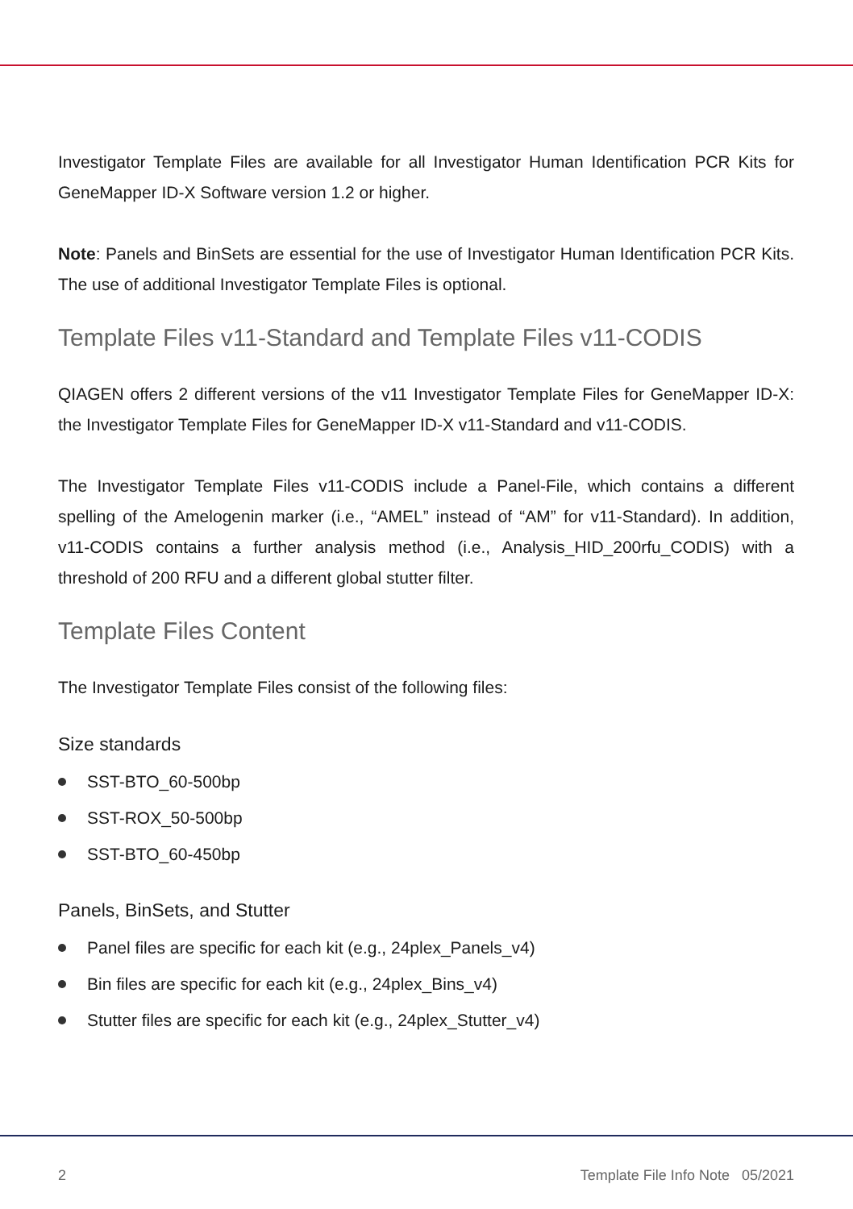Investigator Template Files are available for all Investigator Human Identification PCR Kits for GeneMapper ID-X Software version 1.2 or higher.
Note: Panels and BinSets are essential for the use of Investigator Human Identification PCR Kits. The use of additional Investigator Template Files is optional.
Template Files v11-Standard and Template Files v11-CODIS
QIAGEN offers 2 different versions of the v11 Investigator Template Files for GeneMapper ID-X: the Investigator Template Files for GeneMapper ID-X v11-Standard and v11-CODIS.
The Investigator Template Files v11-CODIS include a Panel-File, which contains a different spelling of the Amelogenin marker (i.e., “AMEL” instead of “AM” for v11-Standard). In addition, v11-CODIS contains a further analysis method (i.e., Analysis_HID_200rfu_CODIS) with a threshold of 200 RFU and a different global stutter filter.
Template Files Content
The Investigator Template Files consist of the following files:
Size standards
SST-BTO_60-500bp
SST-ROX_50-500bp
SST-BTO_60-450bp
Panels, BinSets, and Stutter
Panel files are specific for each kit (e.g., 24plex_Panels_v4)
Bin files are specific for each kit (e.g., 24plex_Bins_v4)
Stutter files are specific for each kit (e.g., 24plex_Stutter_v4)
2 Template File Info Note 05/2021